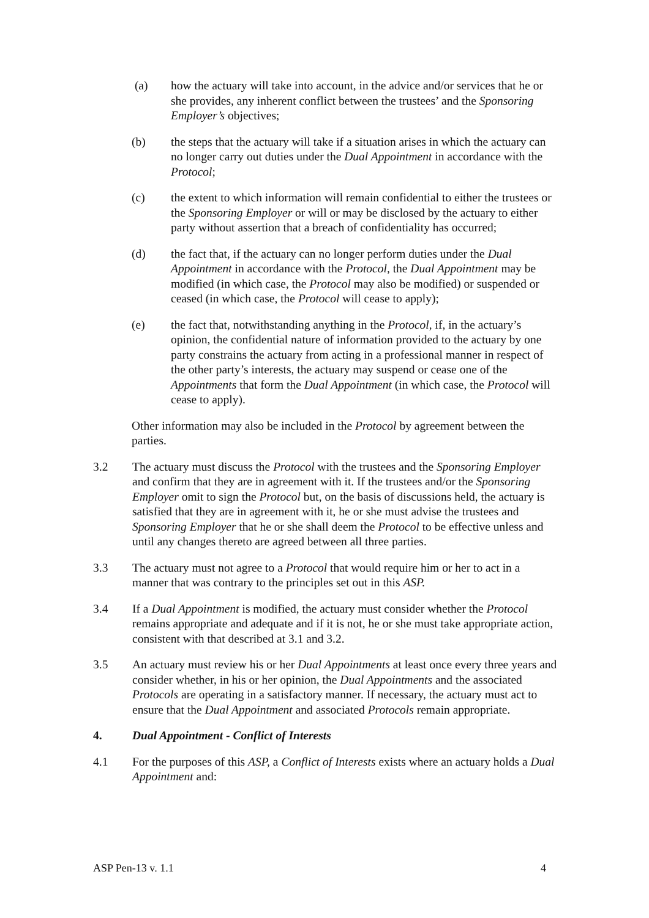(a) how the actuary will take into account, in the advice and/or services that he or she provides, any inherent conflict between the trustees’ and the Sponsoring Employer’s objectives;
(b) the steps that the actuary will take if a situation arises in which the actuary can no longer carry out duties under the Dual Appointment in accordance with the Protocol;
(c) the extent to which information will remain confidential to either the trustees or the Sponsoring Employer or will or may be disclosed by the actuary to either party without assertion that a breach of confidentiality has occurred;
(d) the fact that, if the actuary can no longer perform duties under the Dual Appointment in accordance with the Protocol, the Dual Appointment may be modified (in which case, the Protocol may also be modified) or suspended or ceased (in which case, the Protocol will cease to apply);
(e) the fact that, notwithstanding anything in the Protocol, if, in the actuary’s opinion, the confidential nature of information provided to the actuary by one party constrains the actuary from acting in a professional manner in respect of the other party’s interests, the actuary may suspend or cease one of the Appointments that form the Dual Appointment (in which case, the Protocol will cease to apply).
Other information may also be included in the Protocol by agreement between the parties.
3.2 The actuary must discuss the Protocol with the trustees and the Sponsoring Employer and confirm that they are in agreement with it. If the trustees and/or the Sponsoring Employer omit to sign the Protocol but, on the basis of discussions held, the actuary is satisfied that they are in agreement with it, he or she must advise the trustees and Sponsoring Employer that he or she shall deem the Protocol to be effective unless and until any changes thereto are agreed between all three parties.
3.3 The actuary must not agree to a Protocol that would require him or her to act in a manner that was contrary to the principles set out in this ASP.
3.4 If a Dual Appointment is modified, the actuary must consider whether the Protocol remains appropriate and adequate and if it is not, he or she must take appropriate action, consistent with that described at 3.1 and 3.2.
3.5 An actuary must review his or her Dual Appointments at least once every three years and consider whether, in his or her opinion, the Dual Appointments and the associated Protocols are operating in a satisfactory manner. If necessary, the actuary must act to ensure that the Dual Appointment and associated Protocols remain appropriate.
4. Dual Appointment - Conflict of Interests
4.1 For the purposes of this ASP, a Conflict of Interests exists where an actuary holds a Dual Appointment and:
ASP Pen-13 v. 1.1 4